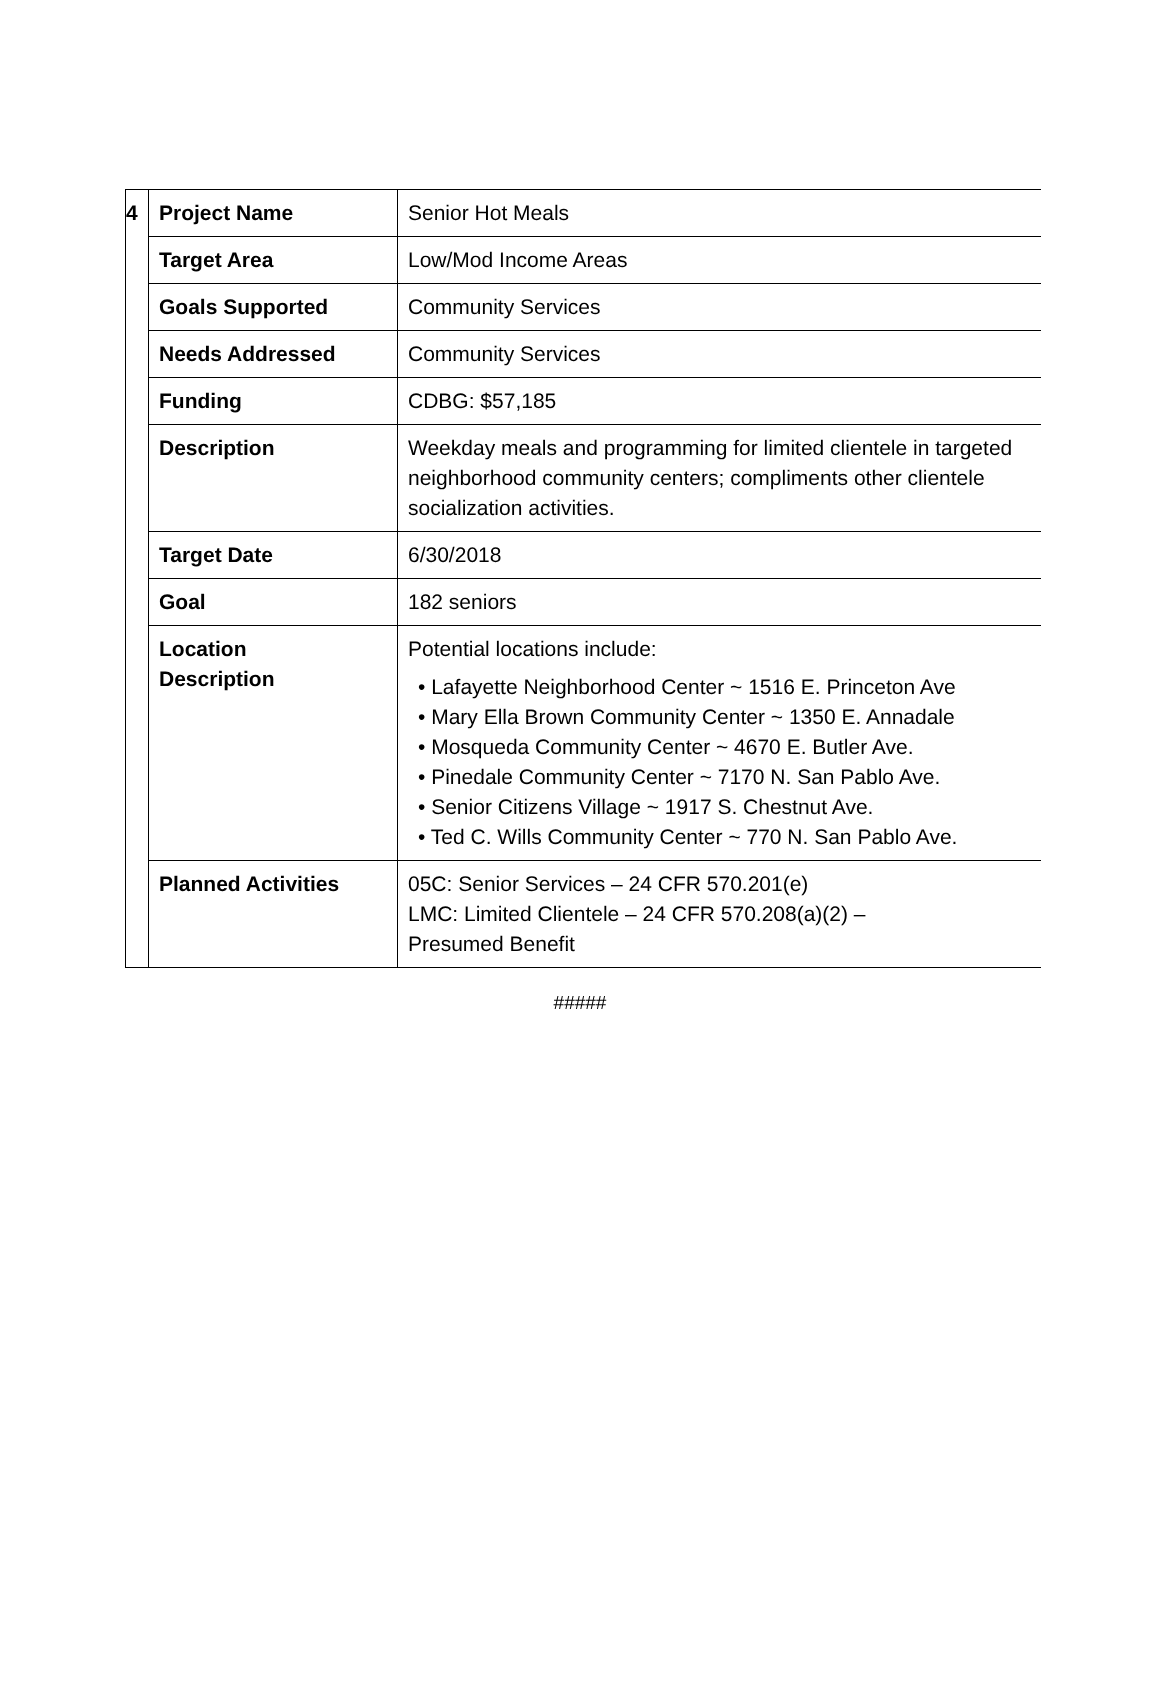| 4 | Project Name | Senior Hot Meals |
| | Target Area | Low/Mod Income Areas |
| | Goals Supported | Community Services |
| | Needs Addressed | Community Services |
| | Funding | CDBG: $57,185 |
| | Description | Weekday meals and programming for limited clientele in targeted neighborhood community centers; compliments other clientele socialization activities. |
| | Target Date | 6/30/2018 |
| | Goal | 182 seniors |
| | Location Description | Potential locations include: • Lafayette Neighborhood Center ~ 1516 E. Princeton Ave • Mary Ella Brown Community Center ~ 1350 E. Annadale • Mosqueda Community Center ~ 4670 E. Butler Ave. • Pinedale Community Center ~ 7170 N. San Pablo Ave. • Senior Citizens Village ~ 1917 S. Chestnut Ave. • Ted C. Wills Community Center ~ 770 N. San Pablo Ave. |
| | Planned Activities | 05C: Senior Services – 24 CFR 570.201(e) LMC: Limited Clientele – 24 CFR 570.208(a)(2) – Presumed Benefit |
#####